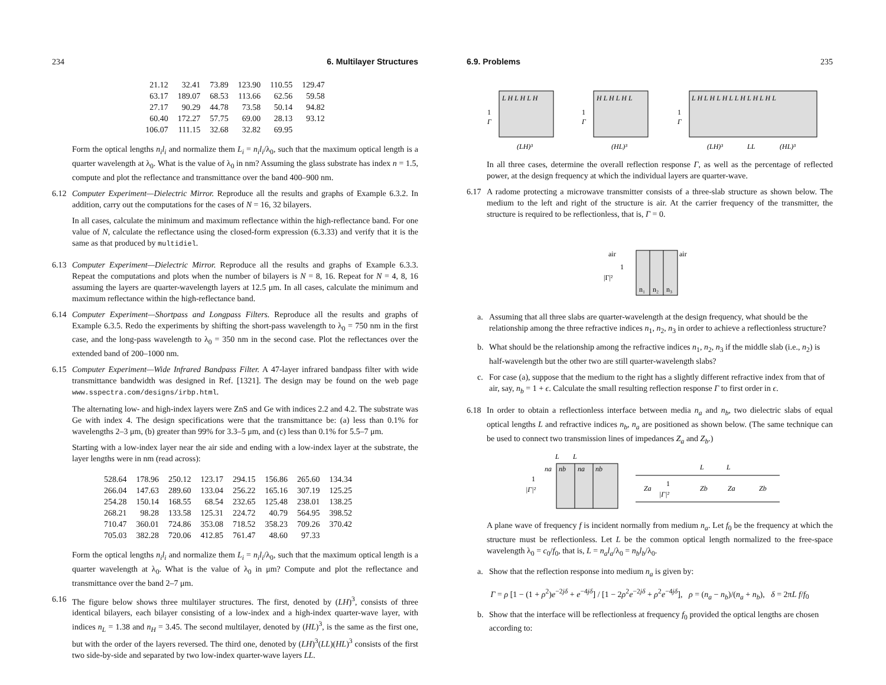234 6. Multilayer Structures
| 21.12 | 32.41 | 73.89 | 123.90 | 110.55 | 129.47 |
| 63.17 | 189.07 | 68.53 | 113.66 | 62.56 | 59.58 |
| 27.17 | 90.29 | 44.78 | 73.58 | 50.14 | 94.82 |
| 60.40 | 172.27 | 57.75 | 69.00 | 28.13 | 93.12 |
| 106.07 | 111.15 | 32.68 | 32.82 | 69.95 | |
Form the optical lengths n<sub>i</sub>l<sub>i</sub> and normalize them L<sub>i</sub> = n<sub>i</sub>l<sub>i</sub>/λ<sub>0</sub>, such that the maximum optical length is a quarter wavelength at λ<sub>0</sub>. What is the value of λ<sub>0</sub> in nm? Assuming the glass substrate has index n = 1.5, compute and plot the reflectance and transmittance over the band 400–900 nm.
6.12 Computer Experiment—Dielectric Mirror. Reproduce all the results and graphs of Example 6.3.2. In addition, carry out the computations for the cases of N = 16, 32 bilayers.
In all cases, calculate the minimum and maximum reflectance within the high-reflectance band. For one value of N, calculate the reflectance using the closed-form expression (6.3.33) and verify that it is the same as that produced by multidiel.
6.13 Computer Experiment—Dielectric Mirror. Reproduce all the results and graphs of Example 6.3.3. Repeat the computations and plots when the number of bilayers is N = 8, 16. Repeat for N = 4, 8, 16 assuming the layers are quarter-wavelength layers at 12.5 μm. In all cases, calculate the minimum and maximum reflectance within the high-reflectance band.
6.14 Computer Experiment—Shortpass and Longpass Filters. Reproduce all the results and graphs of Example 6.3.5. Redo the experiments by shifting the short-pass wavelength to λ<sub>0</sub> = 750 nm in the first case, and the long-pass wavelength to λ<sub>0</sub> = 350 nm in the second case. Plot the reflectances over the extended band of 200–1000 nm.
6.15 Computer Experiment—Wide Infrared Bandpass Filter. A 47-layer infrared bandpass filter with wide transmittance bandwidth was designed in Ref. [1321]. The design may be found on the web page www.sspectra.com/designs/irbp.html.
The alternating low- and high-index layers were ZnS and Ge with indices 2.2 and 4.2. The substrate was Ge with index 4. The design specifications were that the transmittance be: (a) less than 0.1% for wavelengths 2–3 μm, (b) greater than 99% for 3.3–5 μm, and (c) less than 0.1% for 5.5–7 μm.
Starting with a low-index layer near the air side and ending with a low-index layer at the substrate, the layer lengths were in nm (read across):
| 528.64 | 178.96 | 250.12 | 123.17 | 294.15 | 156.86 | 265.60 | 134.34 |
| 266.04 | 147.63 | 289.60 | 133.04 | 256.22 | 165.16 | 307.19 | 125.25 |
| 254.28 | 150.14 | 168.55 | 68.54 | 232.65 | 125.48 | 238.01 | 138.25 |
| 268.21 | 98.28 | 133.58 | 125.31 | 224.72 | 40.79 | 564.95 | 398.52 |
| 710.47 | 360.01 | 724.86 | 353.08 | 718.52 | 358.23 | 709.26 | 370.42 |
| 705.03 | 382.28 | 720.06 | 412.85 | 761.47 | 48.60 | 97.33 | |
Form the optical lengths n<sub>i</sub>l<sub>i</sub> and normalize them L<sub>i</sub> = n<sub>i</sub>l<sub>i</sub>/λ<sub>0</sub>, such that the maximum optical length is a quarter wavelength at λ<sub>0</sub>. What is the value of λ<sub>0</sub> in μm? Compute and plot the reflectance and transmittance over the band 2–7 μm.
6.16 The figure below shows three multilayer structures. The first, denoted by (LH)<sup>3</sup>, consists of three identical bilayers, each bilayer consisting of a low-index and a high-index quarter-wave layer, with indices n<sub>L</sub> = 1.38 and n<sub>H</sub> = 3.45. The second multilayer, denoted by (HL)<sup>3</sup>, is the same as the first one, but with the order of the layers reversed. The third one, denoted by (LH)<sup>3</sup>(LL)(HL)<sup>3</sup> consists of the first two side-by-side and separated by two low-index quarter-wave layers LL.
6.9. Problems 235
L H L H L H
1
Γ
(LH)³
H L H L H L
1
Γ
(HL)³
L H L H L H L L H L H L H L
1
Γ
(LH)³
LL
(HL)³
In all three cases, determine the overall reflection response Γ, as well as the percentage of reflected power, at the design frequency at which the individual layers are quarter-wave.
6.17 A radome protecting a microwave transmitter consists of a three-slab structure as shown below. The medium to the left and right of the structure is air. At the carrier frequency of the transmitter, the structure is required to be reflectionless, that is, Γ = 0.
air
air
1
|Γ|²
n₁
n₂
n₃
a. Assuming that all three slabs are quarter-wavelength at the design frequency, what should be the relationship among the three refractive indices n<sub>1</sub>, n<sub>2</sub>, n<sub>3</sub> in order to achieve a reflectionless structure?
b. What should be the relationship among the refractive indices n<sub>1</sub>, n<sub>2</sub>, n<sub>3</sub> if the middle slab (i.e., n<sub>2</sub>) is half-wavelength but the other two are still quarter-wavelength slabs?
c. For case (a), suppose that the medium to the right has a slightly different refractive index from that of air, say, n<sub>b</sub> = 1 + ϵ. Calculate the small resulting reflection response Γ to first order in ϵ.
6.18 In order to obtain a reflectionless interface between media n<sub>a</sub> and n<sub>b</sub>, two dielectric slabs of equal optical lengths L and refractive indices n<sub>b</sub>, n<sub>a</sub> are positioned as shown below. (The same technique can be used to connect two transmission lines of impedances Z<sub>a</sub> and Z<sub>b</sub>.)
L
L
na
nb
na
nb
1
|Γ|²
L
L
Za
Zb
Za
Zb
1
|Γ|²
A plane wave of frequency f is incident normally from medium n<sub>a</sub>. Let f<sub>0</sub> be the frequency at which the structure must be reflectionless. Let L be the common optical length normalized to the free-space wavelength λ<sub>0</sub> = c<sub>0</sub>/f<sub>0</sub>, that is, L = n<sub>a</sub>l<sub>a</sub>/λ<sub>0</sub> = n<sub>b</sub>l<sub>b</sub>/λ<sub>0</sub>.
a. Show that the reflection response into medium n<sub>a</sub> is given by:
Γ = ρ [1 − (1 + ρ<sup>2</sup>)e<sup>−2jδ</sup> + e<sup>−4jδ</sup>] / [1 − 2ρ<sup>2</sup>e<sup>−2jδ</sup> + ρ<sup>2</sup>e<sup>−4jδ</sup>], ρ = (n<sub>a</sub> − n<sub>b</sub>)/(n<sub>a</sub> + n<sub>b</sub>), δ = 2πL f/f<sub>0</sub>
b. Show that the interface will be reflectionless at frequency f<sub>0</sub> provided the optical lengths are chosen according to: